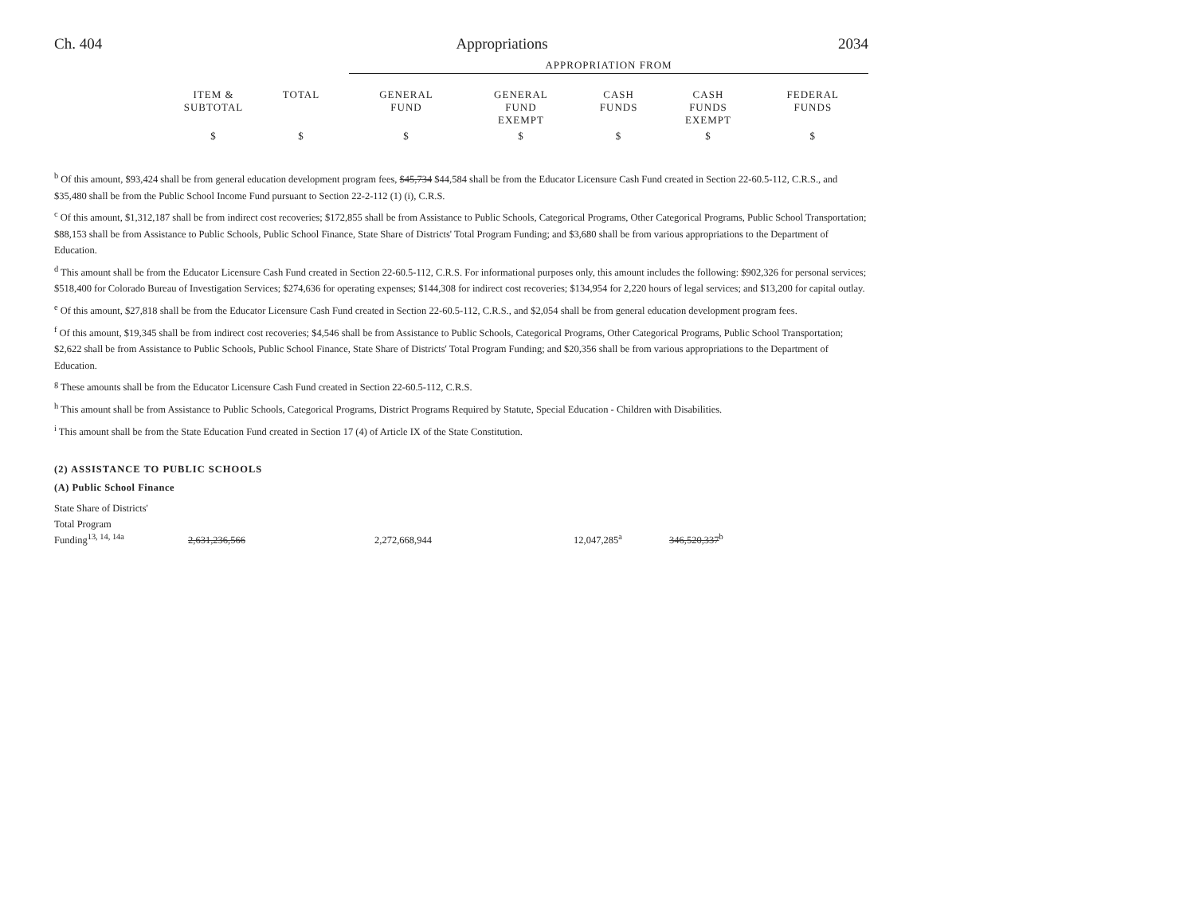Ch. 404 Appropriations 2034
| | | | APPROPRIATION FROM | | | | |
| | ITEM & SUBTOTAL | TOTAL | GENERAL FUND | GENERAL FUND EXEMPT | CASH FUNDS | CASH FUNDS EXEMPT | FEDERAL FUNDS |
| | $ | $ | $ | $ | $ | $ | $ |
<sup>b</sup> Of this amount, $93,424 shall be from general education development program fees, $45,734 $44,584 shall be from the Educator Licensure Cash Fund created in Section 22-60.5-112, C.R.S., and $35,480 shall be from the Public School Income Fund pursuant to Section 22-2-112 (1) (i), C.R.S.
<sup>c</sup> Of this amount, $1,312,187 shall be from indirect cost recoveries; $172,855 shall be from Assistance to Public Schools, Categorical Programs, Other Categorical Programs, Public School Transportation; $88,153 shall be from Assistance to Public Schools, Public School Finance, State Share of Districts' Total Program Funding; and $3,680 shall be from various appropriations to the Department of Education.
<sup>d</sup> This amount shall be from the Educator Licensure Cash Fund created in Section 22-60.5-112, C.R.S. For informational purposes only, this amount includes the following: $902,326 for personal services; $518,400 for Colorado Bureau of Investigation Services; $274,636 for operating expenses; $144,308 for indirect cost recoveries; $134,954 for 2,220 hours of legal services; and $13,200 for capital outlay.
<sup>e</sup> Of this amount, $27,818 shall be from the Educator Licensure Cash Fund created in Section 22-60.5-112, C.R.S., and $2,054 shall be from general education development program fees.
<sup>f</sup> Of this amount, $19,345 shall be from indirect cost recoveries; $4,546 shall be from Assistance to Public Schools, Categorical Programs, Other Categorical Programs, Public School Transportation; $2,622 shall be from Assistance to Public Schools, Public School Finance, State Share of Districts' Total Program Funding; and $20,356 shall be from various appropriations to the Department of Education.
<sup>g</sup> These amounts shall be from the Educator Licensure Cash Fund created in Section 22-60.5-112, C.R.S.
<sup>h</sup> This amount shall be from Assistance to Public Schools, Categorical Programs, District Programs Required by Statute, Special Education - Children with Disabilities.
<sup>i</sup> This amount shall be from the State Education Fund created in Section 17 (4) of Article IX of the State Constitution.
(2) ASSISTANCE TO PUBLIC SCHOOLS
(A) Public School Finance
| State Share of Districts' | | | | |
| Total Program | | | | |
| Funding<sup>13, 14, 14a</sup> | 2,631,236,566 | 2,272,668,944 | 12,047,285<sup>a</sup> | 346,520,337<sup>b</sup> |